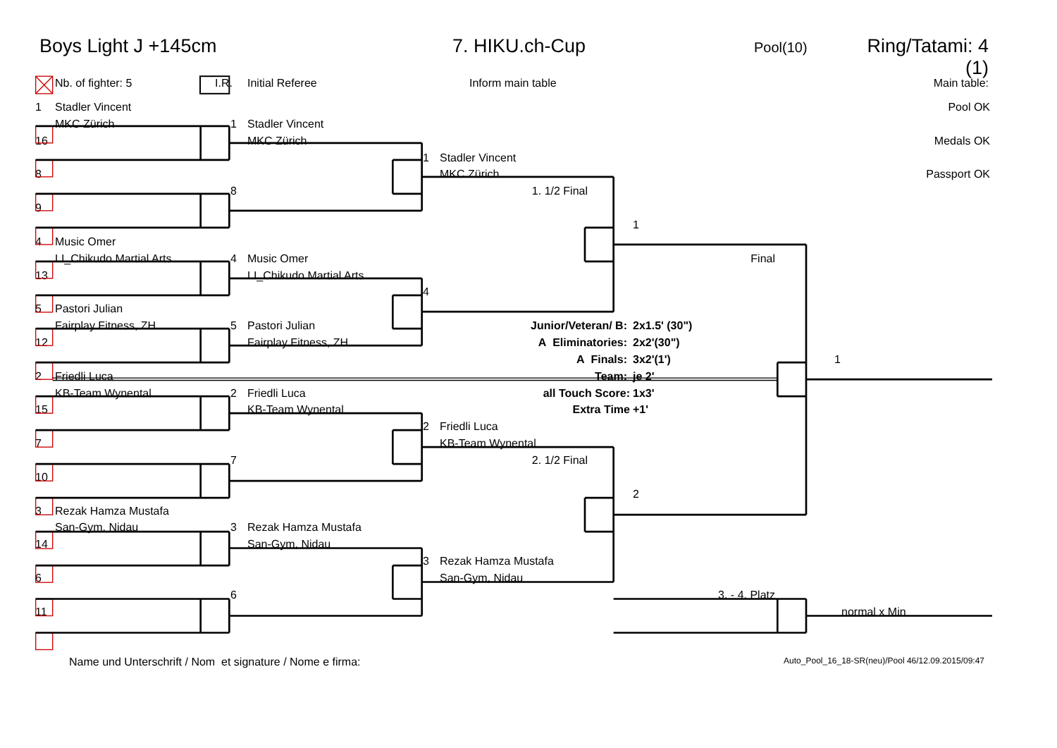Boys Light J +145cm 7. HIKU.ch-Cup Pool(10) Ring/Tatami: 4 (1)
Nb. of fighter: 5 I.R. Initial Referee Inform main table Main table:
1 Stadler Vincent Pool OK
MKC Zürich 1 Stadler Vincent
16 MKC Zürich Medals OK
1 Stadler Vincent
8 MKC Zürich Passport OK
8 1. 1/2 Final
9
1
4 Music Omer
LI_Chikudo Martial Arts 4 Music Omer Final
13 LI_Chikudo Martial Arts
4
5 Pastori Julian
Fairplay Fitness, ZH 5 Pastori Julian Junior/Veteran/ B: 2x1.5' (30")
12 Fairplay Fitness, ZH A Eliminatories: 2x2'(30")
A Finals: 3x2'(1') 1
2 Friedli Luca Team: je 2'
KB-Team Wynental 2 Friedli Luca all Touch Score: 1x3'
15 KB-Team Wynental Extra Time +1'
2 Friedli Luca
7 KB-Team Wynental
7 2. 1/2 Final
10
2
3 Rezak Hamza Mustafa
San-Gym, Nidau 3 Rezak Hamza Mustafa
14 San-Gym, Nidau
3 Rezak Hamza Mustafa
6 San-Gym, Nidau
6 3. - 4. Platz
11 normal x Min
Name und Unterschrift / Nom et signature / Nome e firma: Auto_Pool_16_18-SR(neu)/Pool 46/12.09.2015/09:47